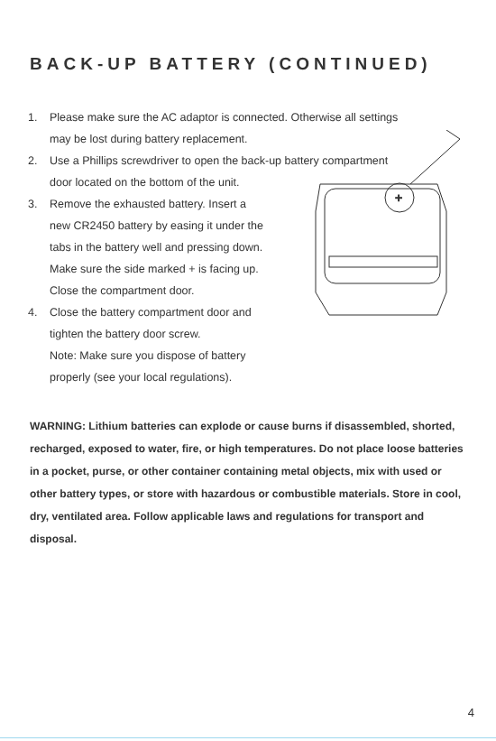BACK-UP BATTERY (CONTINUED)
1. Please make sure the AC adaptor is connected. Otherwise all settings
may be lost during battery replacement.
2. Use a Phillips screwdriver to open the back-up battery compartment
door located on the bottom of the unit.
3.
+
Remove the exhausted battery. Insert a
new CR2450 battery by easing it under the
tabs in the battery well and pressing down.
Make sure the side marked + is facing up.
Close the compartment door.
4. Close the battery compartment door and
tighten the battery door screw.
Note: Make sure you dispose of battery
properly (see your local regulations).
WARNING: Lithium batteries can explode or cause burns if disassembled, shorted, recharged, exposed to water, fire, or high temperatures. Do not place loose batteries in a pocket, purse, or other container containing metal objects, mix with used or other battery types, or store with hazardous or combustible materials. Store in cool, dry, ventilated area. Follow applicable laws and regulations for transport and disposal.
4